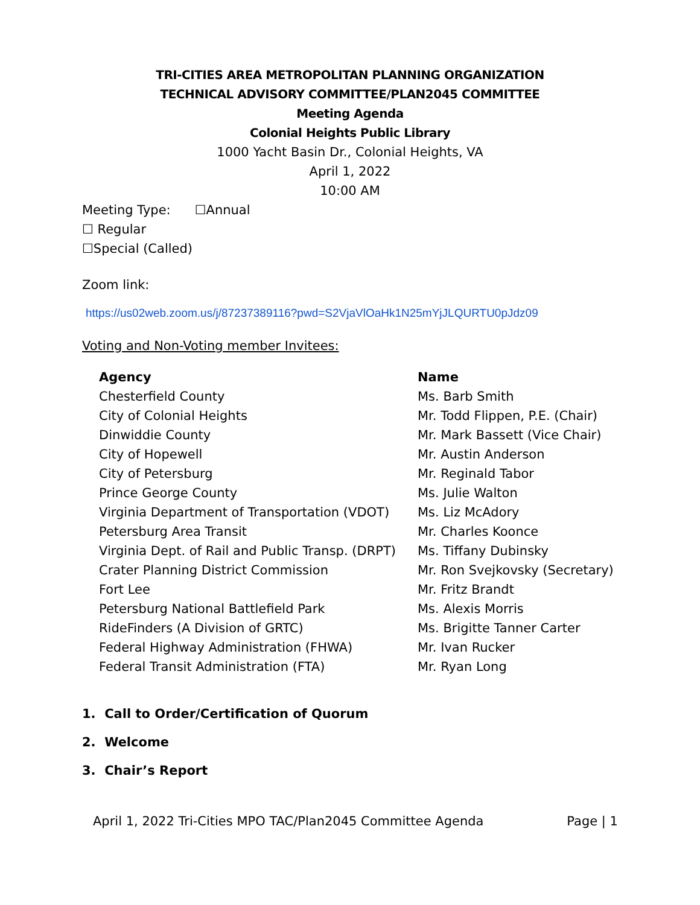TRI-CITIES AREA METROPOLITAN PLANNING ORGANIZATION
TECHNICAL ADVISORY COMMITTEE/PLAN2045 COMMITTEE
Meeting Agenda
Colonial Heights Public Library
1000 Yacht Basin Dr., Colonial Heights, VA
April 1, 2022
10:00 AM
Meeting Type: ☐Annual
☐ Regular
☐Special (Called)
Zoom link:
https://us02web.zoom.us/j/87237389116?pwd=S2VjaVlOaHk1N25mYjJLQURTU0pJdz09
Voting and Non-Voting member Invitees:
| Agency | Name |
| --- | --- |
| Chesterfield County | Ms. Barb Smith |
| City of Colonial Heights | Mr. Todd Flippen, P.E. (Chair) |
| Dinwiddie County | Mr. Mark Bassett (Vice Chair) |
| City of Hopewell | Mr. Austin Anderson |
| City of Petersburg | Mr. Reginald Tabor |
| Prince George County | Ms. Julie Walton |
| Virginia Department of Transportation (VDOT) | Ms. Liz McAdory |
| Petersburg Area Transit | Mr. Charles Koonce |
| Virginia Dept. of Rail and Public Transp. (DRPT) | Ms. Tiffany Dubinsky |
| Crater Planning District Commission | Mr. Ron Svejkovsky (Secretary) |
| Fort Lee | Mr. Fritz Brandt |
| Petersburg National Battlefield Park | Ms. Alexis Morris |
| RideFinders (A Division of GRTC) | Ms. Brigitte Tanner Carter |
| Federal Highway Administration (FHWA) | Mr. Ivan Rucker |
| Federal Transit Administration (FTA) | Mr. Ryan Long |
1. Call to Order/Certification of Quorum
2. Welcome
3. Chair’s Report
April 1, 2022 Tri-Cities MPO TAC/Plan2045 Committee Agenda Page | 1